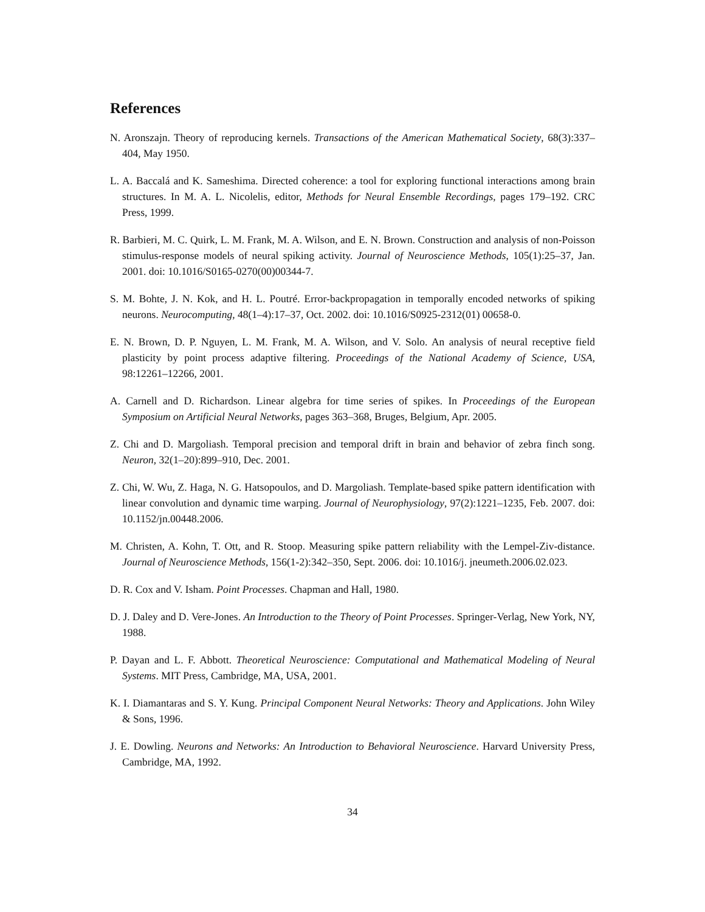References
N. Aronszajn. Theory of reproducing kernels. Transactions of the American Mathematical Society, 68(3):337–404, May 1950.
L. A. Baccalá and K. Sameshima. Directed coherence: a tool for exploring functional interactions among brain structures. In M. A. L. Nicolelis, editor, Methods for Neural Ensemble Recordings, pages 179–192. CRC Press, 1999.
R. Barbieri, M. C. Quirk, L. M. Frank, M. A. Wilson, and E. N. Brown. Construction and analysis of non-Poisson stimulus-response models of neural spiking activity. Journal of Neuroscience Methods, 105(1):25–37, Jan. 2001. doi: 10.1016/S0165-0270(00)00344-7.
S. M. Bohte, J. N. Kok, and H. L. Poutré. Error-backpropagation in temporally encoded networks of spiking neurons. Neurocomputing, 48(1–4):17–37, Oct. 2002. doi: 10.1016/S0925-2312(01) 00658-0.
E. N. Brown, D. P. Nguyen, L. M. Frank, M. A. Wilson, and V. Solo. An analysis of neural receptive field plasticity by point process adaptive filtering. Proceedings of the National Academy of Science, USA, 98:12261–12266, 2001.
A. Carnell and D. Richardson. Linear algebra for time series of spikes. In Proceedings of the European Symposium on Artificial Neural Networks, pages 363–368, Bruges, Belgium, Apr. 2005.
Z. Chi and D. Margoliash. Temporal precision and temporal drift in brain and behavior of zebra finch song. Neuron, 32(1–20):899–910, Dec. 2001.
Z. Chi, W. Wu, Z. Haga, N. G. Hatsopoulos, and D. Margoliash. Template-based spike pattern identification with linear convolution and dynamic time warping. Journal of Neurophysiology, 97(2):1221–1235, Feb. 2007. doi: 10.1152/jn.00448.2006.
M. Christen, A. Kohn, T. Ott, and R. Stoop. Measuring spike pattern reliability with the Lempel-Ziv-distance. Journal of Neuroscience Methods, 156(1-2):342–350, Sept. 2006. doi: 10.1016/j. jneumeth.2006.02.023.
D. R. Cox and V. Isham. Point Processes. Chapman and Hall, 1980.
D. J. Daley and D. Vere-Jones. An Introduction to the Theory of Point Processes. Springer-Verlag, New York, NY, 1988.
P. Dayan and L. F. Abbott. Theoretical Neuroscience: Computational and Mathematical Modeling of Neural Systems. MIT Press, Cambridge, MA, USA, 2001.
K. I. Diamantaras and S. Y. Kung. Principal Component Neural Networks: Theory and Applications. John Wiley & Sons, 1996.
J. E. Dowling. Neurons and Networks: An Introduction to Behavioral Neuroscience. Harvard University Press, Cambridge, MA, 1992.
34